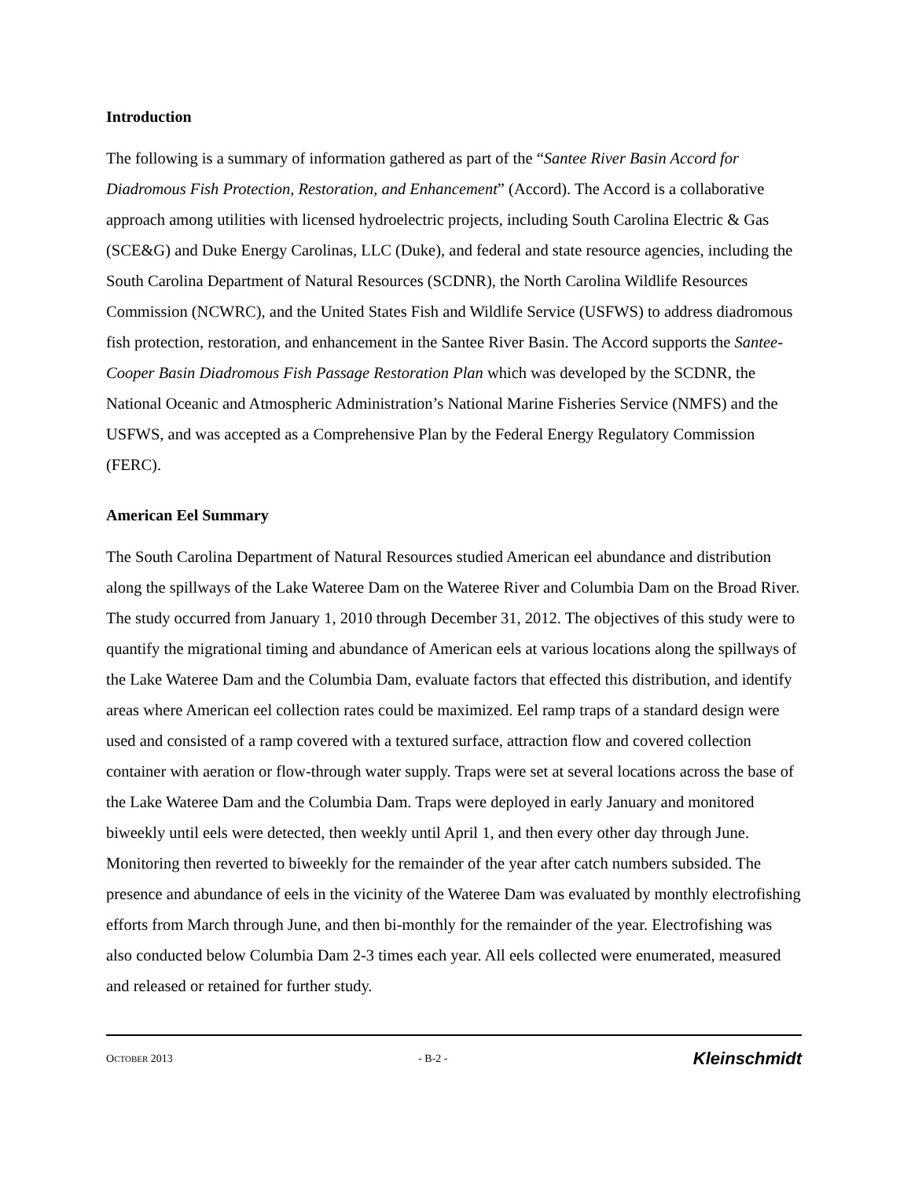Introduction
The following is a summary of information gathered as part of the “Santee River Basin Accord for Diadromous Fish Protection, Restoration, and Enhancement” (Accord). The Accord is a collaborative approach among utilities with licensed hydroelectric projects, including South Carolina Electric & Gas (SCE&G) and Duke Energy Carolinas, LLC (Duke), and federal and state resource agencies, including the South Carolina Department of Natural Resources (SCDNR), the North Carolina Wildlife Resources Commission (NCWRC), and the United States Fish and Wildlife Service (USFWS) to address diadromous fish protection, restoration, and enhancement in the Santee River Basin. The Accord supports the Santee-Cooper Basin Diadromous Fish Passage Restoration Plan which was developed by the SCDNR, the National Oceanic and Atmospheric Administration’s National Marine Fisheries Service (NMFS) and the USFWS, and was accepted as a Comprehensive Plan by the Federal Energy Regulatory Commission (FERC).
American Eel Summary
The South Carolina Department of Natural Resources studied American eel abundance and distribution along the spillways of the Lake Wateree Dam on the Wateree River and Columbia Dam on the Broad River. The study occurred from January 1, 2010 through December 31, 2012. The objectives of this study were to quantify the migrational timing and abundance of American eels at various locations along the spillways of the Lake Wateree Dam and the Columbia Dam, evaluate factors that effected this distribution, and identify areas where American eel collection rates could be maximized. Eel ramp traps of a standard design were used and consisted of a ramp covered with a textured surface, attraction flow and covered collection container with aeration or flow-through water supply. Traps were set at several locations across the base of the Lake Wateree Dam and the Columbia Dam. Traps were deployed in early January and monitored biweekly until eels were detected, then weekly until April 1, and then every other day through June. Monitoring then reverted to biweekly for the remainder of the year after catch numbers subsided. The presence and abundance of eels in the vicinity of the Wateree Dam was evaluated by monthly electrofishing efforts from March through June, and then bi-monthly for the remainder of the year. Electrofishing was also conducted below Columbia Dam 2-3 times each year. All eels collected were enumerated, measured and released or retained for further study.
OCTOBER 2013 - B-2 - Kleinschmidt